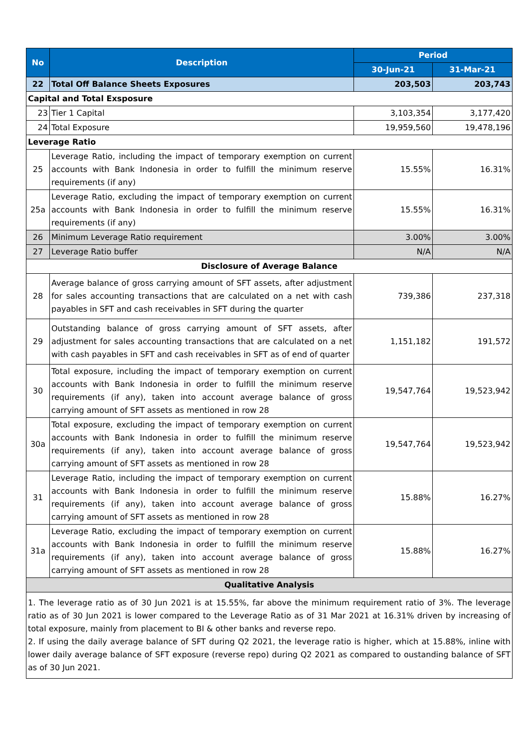| No | Description | Period | |
| --- | --- | --- | --- |
| | | 30-Jun-21 | 31-Mar-21 |
| 22 | Total Off Balance Sheets Exposures | 203,503 | 203,743 |
| Capital and Total Exsposure | | | |
| 23 | Tier 1 Capital | 3,103,354 | 3,177,420 |
| 24 | Total Exposure | 19,959,560 | 19,478,196 |
| Leverage Ratio | | | |
| 25 | Leverage Ratio, including the impact of temporary exemption on current accounts with Bank Indonesia in order to fulfill the minimum reserve requirements (if any) | 15.55% | 16.31% |
| 25a | Leverage Ratio, excluding the impact of temporary exemption on current accounts with Bank Indonesia in order to fulfill the minimum reserve requirements (if any) | 15.55% | 16.31% |
| 26 | Minimum Leverage Ratio requirement | 3.00% | 3.00% |
| 27 | Leverage Ratio buffer | N/A | N/A |
| Disclosure of Average Balance | | | |
| 28 | Average balance of gross carrying amount of SFT assets, after adjustment for sales accounting transactions that are calculated on a net with cash payables in SFT and cash receivables in SFT during the quarter | 739,386 | 237,318 |
| 29 | Outstanding balance of gross carrying amount of SFT assets, after adjustment for sales accounting transactions that are calculated on a net with cash payables in SFT and cash receivables in SFT as of end of quarter | 1,151,182 | 191,572 |
| 30 | Total exposure, including the impact of temporary exemption on current accounts with Bank Indonesia in order to fulfill the minimum reserve requirements (if any), taken into account average balance of gross carrying amount of SFT assets as mentioned in row 28 | 19,547,764 | 19,523,942 |
| 30a | Total exposure, excluding the impact of temporary exemption on current accounts with Bank Indonesia in order to fulfill the minimum reserve requirements (if any), taken into account average balance of gross carrying amount of SFT assets as mentioned in row 28 | 19,547,764 | 19,523,942 |
| 31 | Leverage Ratio, including the impact of temporary exemption on current accounts with Bank Indonesia in order to fulfill the minimum reserve requirements (if any), taken into account average balance of gross carrying amount of SFT assets as mentioned in row 28 | 15.88% | 16.27% |
| 31a | Leverage Ratio, excluding the impact of temporary exemption on current accounts with Bank Indonesia in order to fulfill the minimum reserve requirements (if any), taken into account average balance of gross carrying amount of SFT assets as mentioned in row 28 | 15.88% | 16.27% |
| Qualitative Analysis | | | |
| 1. The leverage ratio as of 30 Jun 2021 is at 15.55%, far above the minimum requirement ratio of 3%. The leverage ratio as of 30 Jun 2021 is lower compared to the Leverage Ratio as of 31 Mar 2021 at 16.31% driven by increasing of total exposure, mainly from placement to BI & other banks and reverse repo. 2. If using the daily average balance of SFT during Q2 2021, the leverage ratio is higher, which at 15.88%, inline with lower daily average balance of SFT exposure (reverse repo) during Q2 2021 as compared to oustanding balance of SFT as of 30 Jun 2021. | | | |